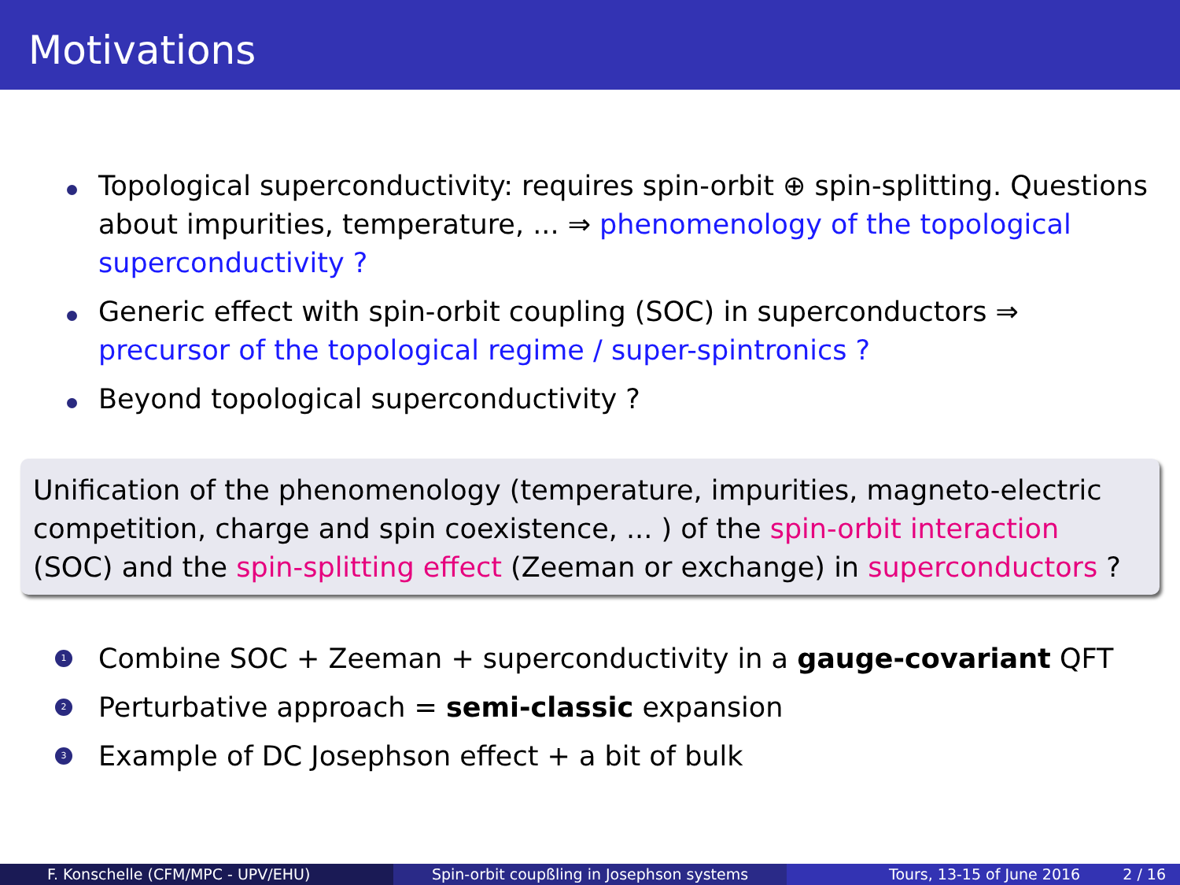Motivations
Topological superconductivity: requires spin-orbit ⊕ spin-splitting. Questions about impurities, temperature, ... ⇒ phenomenology of the topological superconductivity ?
Generic effect with spin-orbit coupling (SOC) in superconductors ⇒ precursor of the topological regime / super-spintronics ?
Beyond topological superconductivity ?
Unification of the phenomenology (temperature, impurities, magneto-electric competition, charge and spin coexistence, ... ) of the spin-orbit interaction (SOC) and the spin-splitting effect (Zeeman or exchange) in superconductors ?
1 Combine SOC + Zeeman + superconductivity in a gauge-covariant QFT
2 Perturbative approach = semi-classic expansion
3 Example of DC Josephson effect + a bit of bulk
F. Konschelle (CFM/MPC - UPV/EHU) Spin-orbit coupßling in Josephson systems Tours, 13-15 of June 2016 2 / 16